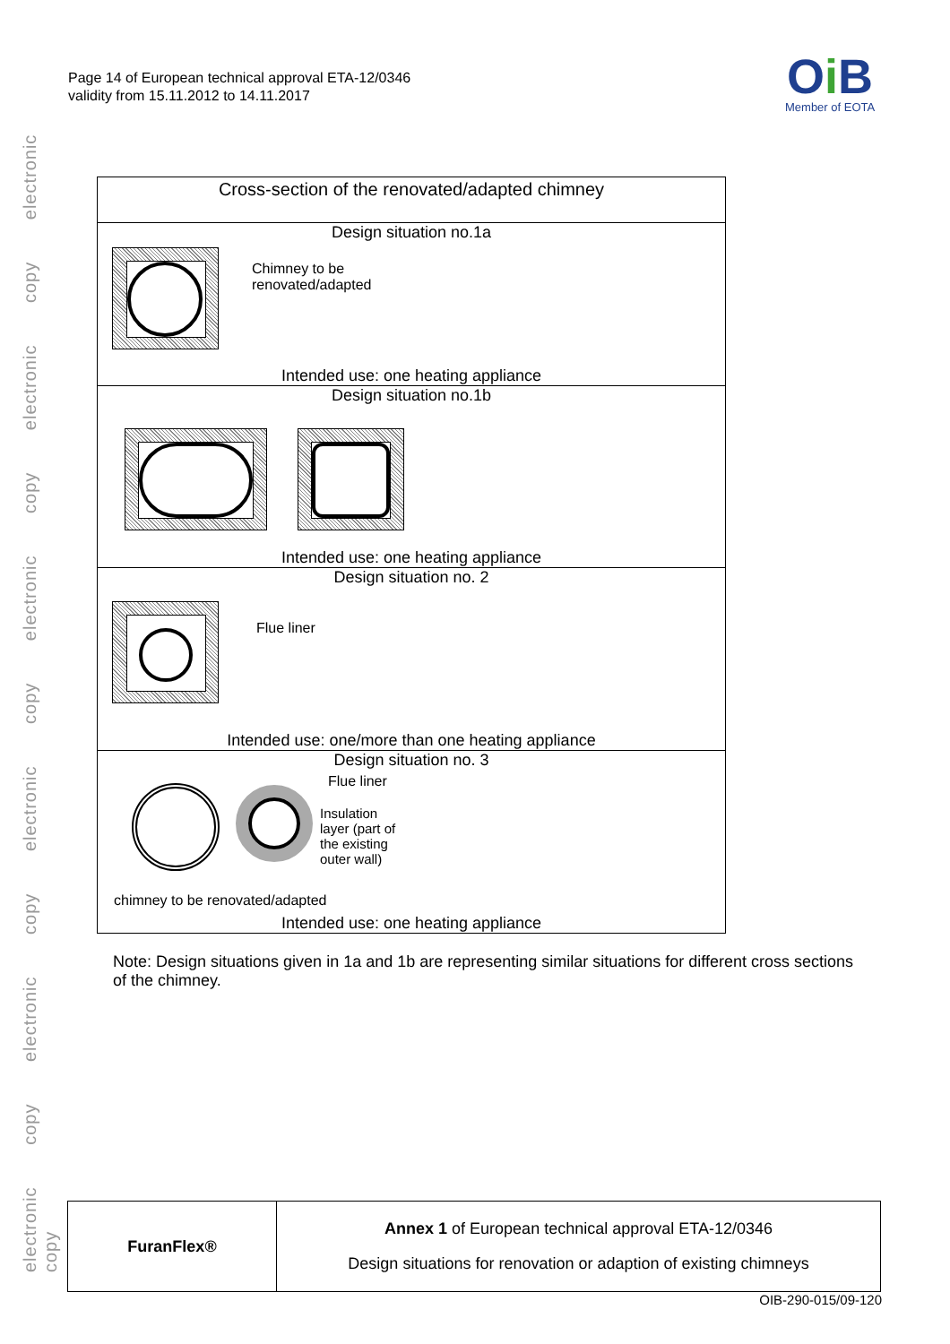electronic copy electronic copy electronic copy electronic copy electronic copy electronic copy
Page 14 of European technical approval ETA-12/0346
validity from 15.11.2012 to 14.11.2017
Oi B
Member of EOTA
Cross-section of the renovated/adapted chimney
Design situation no.1a
Chimney to be
renovated/adapted
Intended use: one heating appliance
Design situation no.1b
Intended use: one heating appliance
Design situation no. 2
Flue liner
Intended use: one/more than one heating appliance
Design situation no. 3
Flue liner
Insulation
layer (part of
the existing
outer wall)
chimney to be renovated/adapted
Intended use: one heating appliance
Note: Design situations given in 1a and 1b are representing similar situations for different cross sections of the chimney.
| FuranFlex® | Annex 1 of European technical approval ETA-12/0346 Design situations for renovation or adaption of existing chimneys |
OIB-290-015/09-120